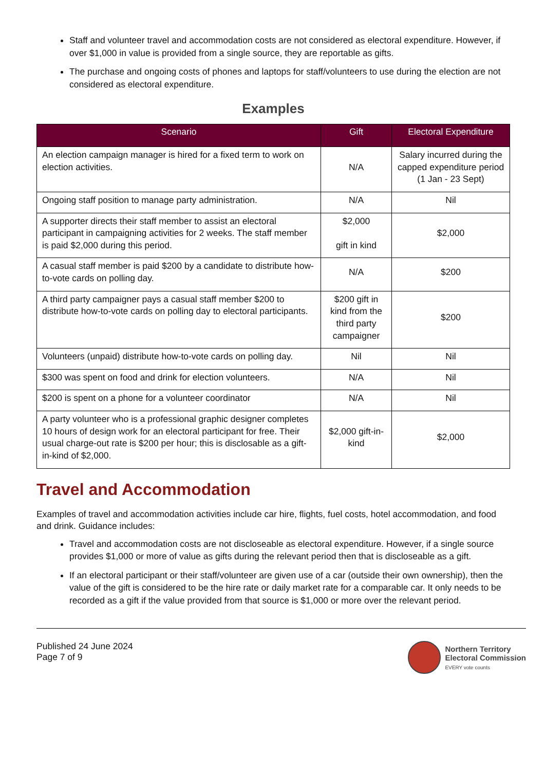Staff and volunteer travel and accommodation costs are not considered as electoral expenditure. However, if over $1,000 in value is provided from a single source, they are reportable as gifts.
The purchase and ongoing costs of phones and laptops for staff/volunteers to use during the election are not considered as electoral expenditure.
Examples
| Scenario | Gift | Electoral Expenditure |
| --- | --- | --- |
| An election campaign manager is hired for a fixed term to work on election activities. | N/A | Salary incurred during the capped expenditure period (1 Jan - 23 Sept) |
| Ongoing staff position to manage party administration. | N/A | Nil |
| A supporter directs their staff member to assist an electoral participant in campaigning activities for 2 weeks. The staff member is paid $2,000 during this period. | $2,000 gift in kind | $2,000 |
| A casual staff member is paid $200 by a candidate to distribute how-to-vote cards on polling day. | N/A | $200 |
| A third party campaigner pays a casual staff member $200 to distribute how-to-vote cards on polling day to electoral participants. | $200 gift in kind from the third party campaigner | $200 |
| Volunteers (unpaid) distribute how-to-vote cards on polling day. | Nil | Nil |
| $300 was spent on food and drink for election volunteers. | N/A | Nil |
| $200 is spent on a phone for a volunteer coordinator | N/A | Nil |
| A party volunteer who is a professional graphic designer completes 10 hours of design work for an electoral participant for free. Their usual charge-out rate is $200 per hour; this is disclosable as a gift-in-kind of $2,000. | $2,000 gift-in-kind | $2,000 |
Travel and Accommodation
Examples of travel and accommodation activities include car hire, flights, fuel costs, hotel accommodation, and food and drink. Guidance includes:
Travel and accommodation costs are not discloseable as electoral expenditure. However, if a single source provides $1,000 or more of value as gifts during the relevant period then that is discloseable as a gift.
If an electoral participant or their staff/volunteer are given use of a car (outside their own ownership), then the value of the gift is considered to be the hire rate or daily market rate for a comparable car. It only needs to be recorded as a gift if the value provided from that source is $1,000 or more over the relevant period.
Published 24 June 2024
Page 7 of 9
Northern Territory
Electoral Commission
EVERY vote counts